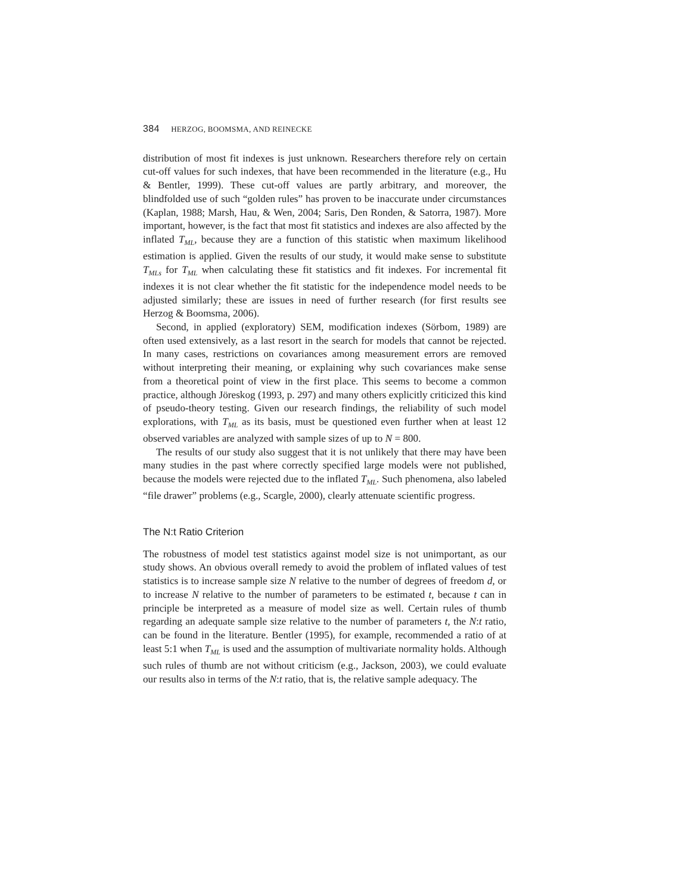384 HERZOG, BOOMSMA, AND REINECKE
distribution of most fit indexes is just unknown. Researchers therefore rely on certain cut-off values for such indexes, that have been recommended in the literature (e.g., Hu & Bentler, 1999). These cut-off values are partly arbitrary, and moreover, the blindfolded use of such “golden rules” has proven to be inaccurate under circumstances (Kaplan, 1988; Marsh, Hau, & Wen, 2004; Saris, Den Ronden, & Satorra, 1987). More important, however, is the fact that most fit statistics and indexes are also affected by the inflated T<sub>ML</sub>, because they are a function of this statistic when maximum likelihood estimation is applied. Given the results of our study, it would make sense to substitute T<sub>MLs</sub> for T<sub>ML</sub> when calculating these fit statistics and fit indexes. For incremental fit indexes it is not clear whether the fit statistic for the independence model needs to be adjusted similarly; these are issues in need of further research (for first results see Herzog & Boomsma, 2006).
Second, in applied (exploratory) SEM, modification indexes (Sörbom, 1989) are often used extensively, as a last resort in the search for models that cannot be rejected. In many cases, restrictions on covariances among measurement errors are removed without interpreting their meaning, or explaining why such covariances make sense from a theoretical point of view in the first place. This seems to become a common practice, although Jöreskog (1993, p. 297) and many others explicitly criticized this kind of pseudo-theory testing. Given our research findings, the reliability of such model explorations, with T<sub>ML</sub> as its basis, must be questioned even further when at least 12 observed variables are analyzed with sample sizes of up to N = 800.
The results of our study also suggest that it is not unlikely that there may have been many studies in the past where correctly specified large models were not published, because the models were rejected due to the inflated T<sub>ML</sub>. Such phenomena, also labeled “file drawer” problems (e.g., Scargle, 2000), clearly attenuate scientific progress.
The N:t Ratio Criterion
The robustness of model test statistics against model size is not unimportant, as our study shows. An obvious overall remedy to avoid the problem of inflated values of test statistics is to increase sample size N relative to the number of degrees of freedom d, or to increase N relative to the number of parameters to be estimated t, because t can in principle be interpreted as a measure of model size as well. Certain rules of thumb regarding an adequate sample size relative to the number of parameters t, the N:t ratio, can be found in the literature. Bentler (1995), for example, recommended a ratio of at least 5:1 when T<sub>ML</sub> is used and the assumption of multivariate normality holds. Although such rules of thumb are not without criticism (e.g., Jackson, 2003), we could evaluate our results also in terms of the N:t ratio, that is, the relative sample adequacy. The